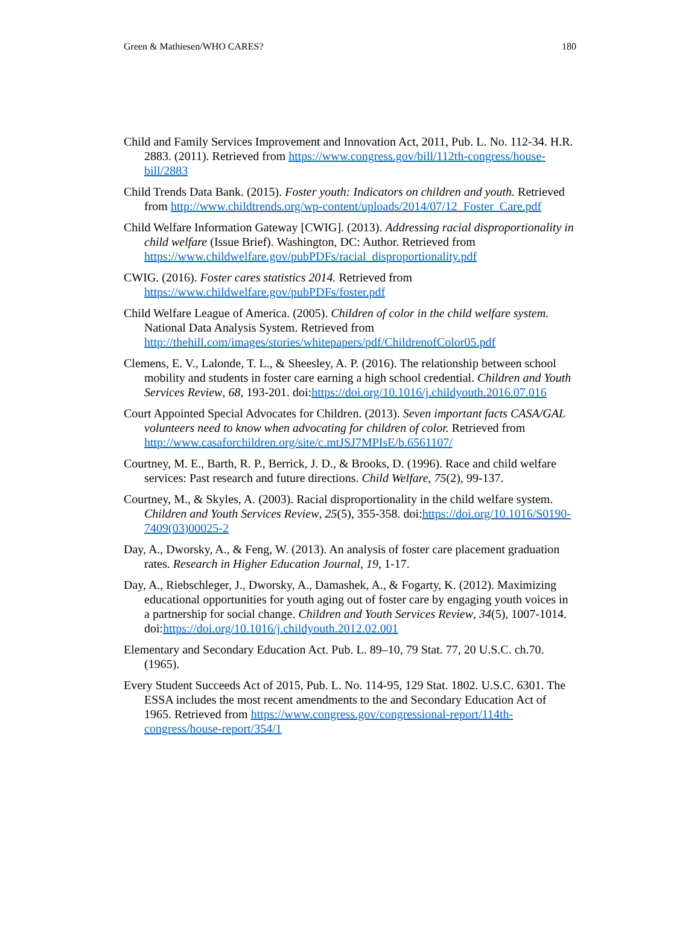Green & Mathiesen/WHO CARES? 180
Child and Family Services Improvement and Innovation Act, 2011, Pub. L. No. 112-34. H.R. 2883. (2011). Retrieved from https://www.congress.gov/bill/112th-congress/house-bill/2883
Child Trends Data Bank. (2015). Foster youth: Indicators on children and youth. Retrieved from http://www.childtrends.org/wp-content/uploads/2014/07/12_Foster_Care.pdf
Child Welfare Information Gateway [CWIG]. (2013). Addressing racial disproportionality in child welfare (Issue Brief). Washington, DC: Author. Retrieved from https://www.childwelfare.gov/pubPDFs/racial_disproportionality.pdf
CWIG. (2016). Foster cares statistics 2014. Retrieved from https://www.childwelfare.gov/pubPDFs/foster.pdf
Child Welfare League of America. (2005). Children of color in the child welfare system. National Data Analysis System. Retrieved from http://thehill.com/images/stories/whitepapers/pdf/ChildrenofColor05.pdf
Clemens, E. V., Lalonde, T. L., & Sheesley, A. P. (2016). The relationship between school mobility and students in foster care earning a high school credential. Children and Youth Services Review, 68, 193-201. doi:https://doi.org/10.1016/j.childyouth.2016.07.016
Court Appointed Special Advocates for Children. (2013). Seven important facts CASA/GAL volunteers need to know when advocating for children of color. Retrieved from http://www.casaforchildren.org/site/c.mtJSJ7MPIsE/b.6561107/
Courtney, M. E., Barth, R. P., Berrick, J. D., & Brooks, D. (1996). Race and child welfare services: Past research and future directions. Child Welfare, 75(2), 99-137.
Courtney, M., & Skyles, A. (2003). Racial disproportionality in the child welfare system. Children and Youth Services Review, 25(5), 355-358. doi:https://doi.org/10.1016/S0190-7409(03)00025-2
Day, A., Dworsky, A., & Feng, W. (2013). An analysis of foster care placement graduation rates. Research in Higher Education Journal, 19, 1-17.
Day, A., Riebschleger, J., Dworsky, A., Damashek, A., & Fogarty, K. (2012). Maximizing educational opportunities for youth aging out of foster care by engaging youth voices in a partnership for social change. Children and Youth Services Review, 34(5), 1007-1014. doi:https://doi.org/10.1016/j.childyouth.2012.02.001
Elementary and Secondary Education Act. Pub. L. 89–10, 79 Stat. 77, 20 U.S.C. ch.70. (1965).
Every Student Succeeds Act of 2015, Pub. L. No. 114-95, 129 Stat. 1802. U.S.C. 6301. The ESSA includes the most recent amendments to the and Secondary Education Act of 1965. Retrieved from https://www.congress.gov/congressional-report/114th-congress/house-report/354/1